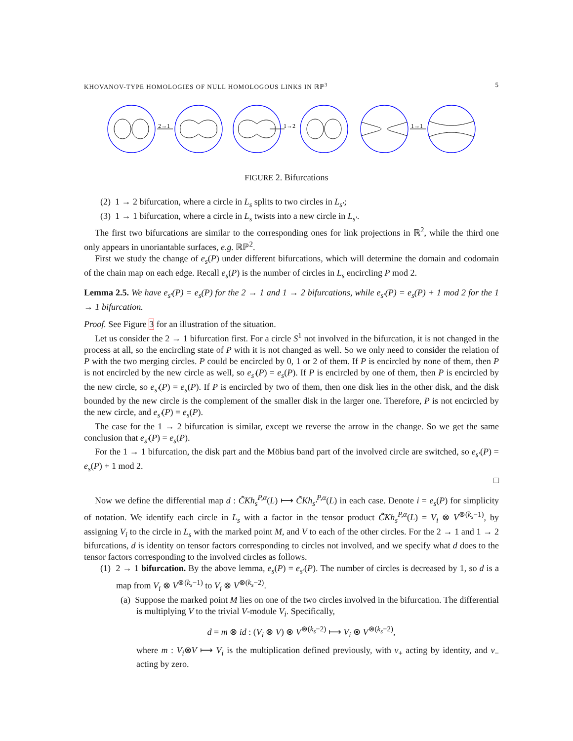KHOVANOV-TYPE HOMOLOGIES OF NULL HOMOLOGOUS LINKS IN ℝℙ<sup>3</sup> 5
2→1
1→2
1→1
FIGURE 2. Bifurcations
(2) 1 → 2 bifurcation, where a circle in L<sub>s</sub> splits to two circles in L<sub>s′</sub>;
(3) 1 → 1 bifurcation, where a circle in L<sub>s</sub> twists into a new circle in L<sub>s′</sub>.
The first two bifurcations are similar to the corresponding ones for link projections in ℝ<sup>2</sup>, while the third one only appears in unoriantable surfaces, e.g. ℝℙ<sup>2</sup>.
First we study the change of e<sub>s</sub>(P) under different bifurcations, which will determine the domain and codomain of the chain map on each edge. Recall e<sub>s</sub>(P) is the number of circles in L<sub>s</sub> encircling P mod 2.
Lemma 2.5. We have e<sub>s′</sub>(P) = e<sub>s</sub>(P) for the 2 → 1 and 1 → 2 bifurcations, while e<sub>s′</sub>(P) = e<sub>s</sub>(P) + 1 mod 2 for the 1 → 1 bifurcation.
Proof. See Figure 3 for an illustration of the situation.
Let us consider the 2 → 1 bifurcation first. For a circle S<sup>1</sup> not involved in the bifurcation, it is not changed in the process at all, so the encircling state of P with it is not changed as well. So we only need to consider the relation of P with the two merging circles. P could be encircled by 0, 1 or 2 of them. If P is encircled by none of them, then P is not encircled by the new circle as well, so e<sub>s′</sub>(P) = e<sub>s</sub>(P). If P is encircled by one of them, then P is encircled by the new circle, so e<sub>s′</sub>(P) = e<sub>s</sub>(P). If P is encircled by two of them, then one disk lies in the other disk, and the disk bounded by the new circle is the complement of the smaller disk in the larger one. Therefore, P is not encircled by the new circle, and e<sub>s′</sub>(P) = e<sub>s</sub>(P).
The case for the 1 → 2 bifurcation is similar, except we reverse the arrow in the change. So we get the same conclusion that e<sub>s′</sub>(P) = e<sub>s</sub>(P).
For the 1 → 1 bifurcation, the disk part and the Möbius band part of the involved circle are switched, so e<sub>s′</sub>(P) = e<sub>s</sub>(P) + 1 mod 2.
□
Now we define the differential map d : C̃Kh<sub>s</sub><sup>P,α</sup>(L) ⟼ C̃Kh<sub>s′</sub><sup>P,α</sup>(L) in each case. Denote i = e<sub>s</sub>(P) for simplicity of notation. We identify each circle in L<sub>s</sub> with a factor in the tensor product C̃Kh<sub>s</sub><sup>P,α</sup>(L) = V<sub>i</sub> ⊗ V<sup>⊗(k<sub>s</sub>−1)</sup>, by assigning V<sub>i</sub> to the circle in L<sub>s</sub> with the marked point M, and V to each of the other circles. For the 2 → 1 and 1 → 2 bifurcations, d is identity on tensor factors corresponding to circles not involved, and we specify what d does to the tensor factors corresponding to the involved circles as follows.
(1) 2 → 1 bifurcation. By the above lemma, e<sub>s</sub>(P) = e<sub>s′</sub>(P). The number of circles is decreased by 1, so d is a map from V<sub>i</sub> ⊗ V<sup>⊗(k<sub>s</sub>−1)</sup> to V<sub>i</sub> ⊗ V<sup>⊗(k<sub>s</sub>−2)</sup>.
(a) Suppose the marked point M lies on one of the two circles involved in the bifurcation. The differential is multiplying V to the trivial V-module V<sub>i</sub>. Specifically,
d = m ⊗ id : (V<sub>i</sub> ⊗ V) ⊗ V<sup>⊗(k<sub>s</sub>−2)</sup> ⟼ V<sub>i</sub> ⊗ V<sup>⊗(k<sub>s</sub>−2)</sup>,
where m : V<sub>i</sub>⊗V ⟼ V<sub>i</sub> is the multiplication defined previously, with v<sub>+</sub> acting by identity, and v<sub>−</sub> acting by zero.